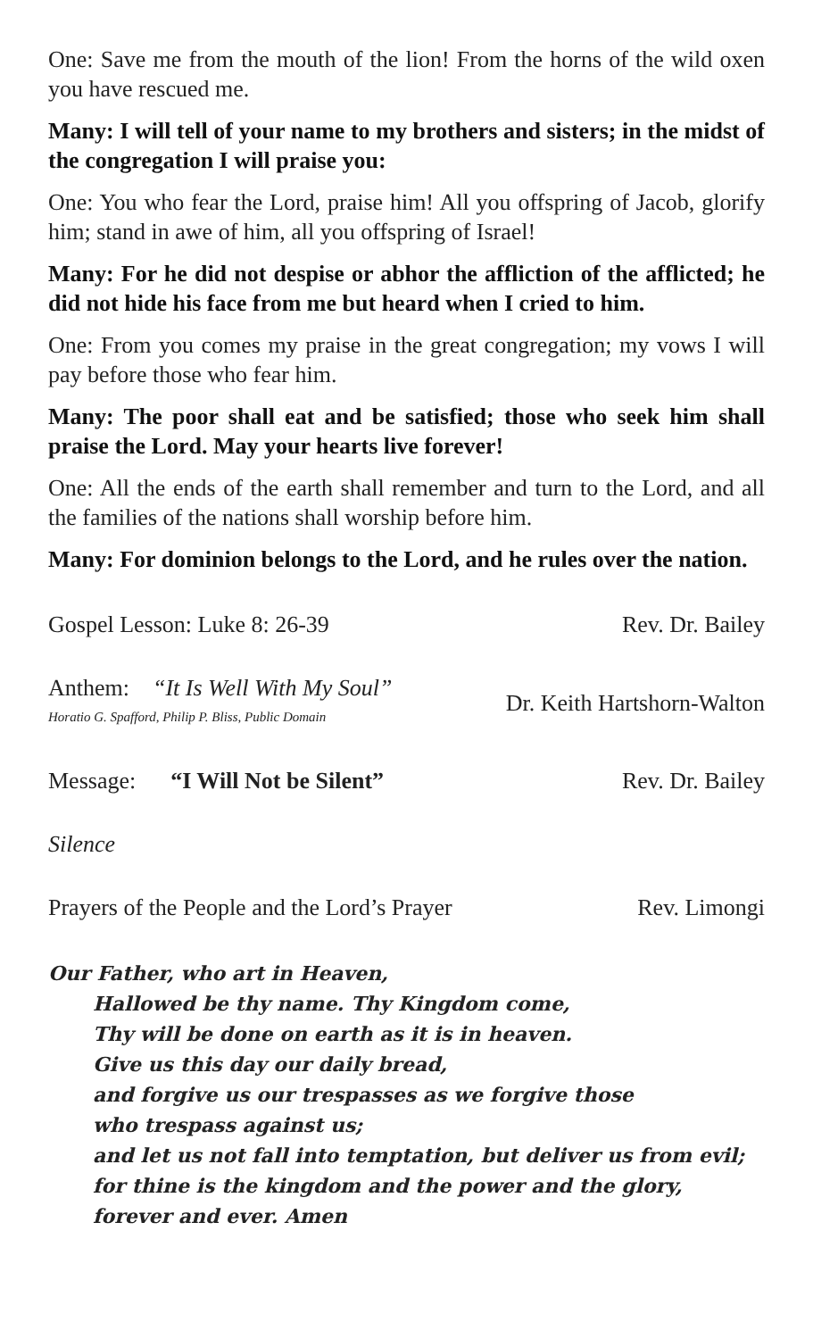One: Save me from the mouth of the lion! From the horns of the wild oxen you have rescued me.
Many: I will tell of your name to my brothers and sisters; in the midst of the congregation I will praise you:
One: You who fear the Lord, praise him! All you offspring of Jacob, glorify him; stand in awe of him, all you offspring of Israel!
Many: For he did not despise or abhor the affliction of the afflicted; he did not hide his face from me but heard when I cried to him.
One: From you comes my praise in the great congregation; my vows I will pay before those who fear him.
Many: The poor shall eat and be satisfied; those who seek him shall praise the Lord. May your hearts live forever!
One: All the ends of the earth shall remember and turn to the Lord, and all the families of the nations shall worship before him.
Many: For dominion belongs to the Lord, and he rules over the nation.
Gospel Lesson: Luke 8: 26-39 Rev. Dr. Bailey
Anthem: “It Is Well With My Soul”
Horatio G. Spafford, Philip P. Bliss, Public Domain
Dr. Keith Hartshorn-Walton
Message: “I Will Not be Silent” Rev. Dr. Bailey
Silence
Prayers of the People and the Lord’s Prayer Rev. Limongi
Our Father, who art in Heaven,
Hallowed be thy name. Thy Kingdom come,
Thy will be done on earth as it is in heaven.
Give us this day our daily bread,
and forgive us our trespasses as we forgive those
who trespass against us;
and let us not fall into temptation, but deliver us from evil;
for thine is the kingdom and the power and the glory,
forever and ever. Amen